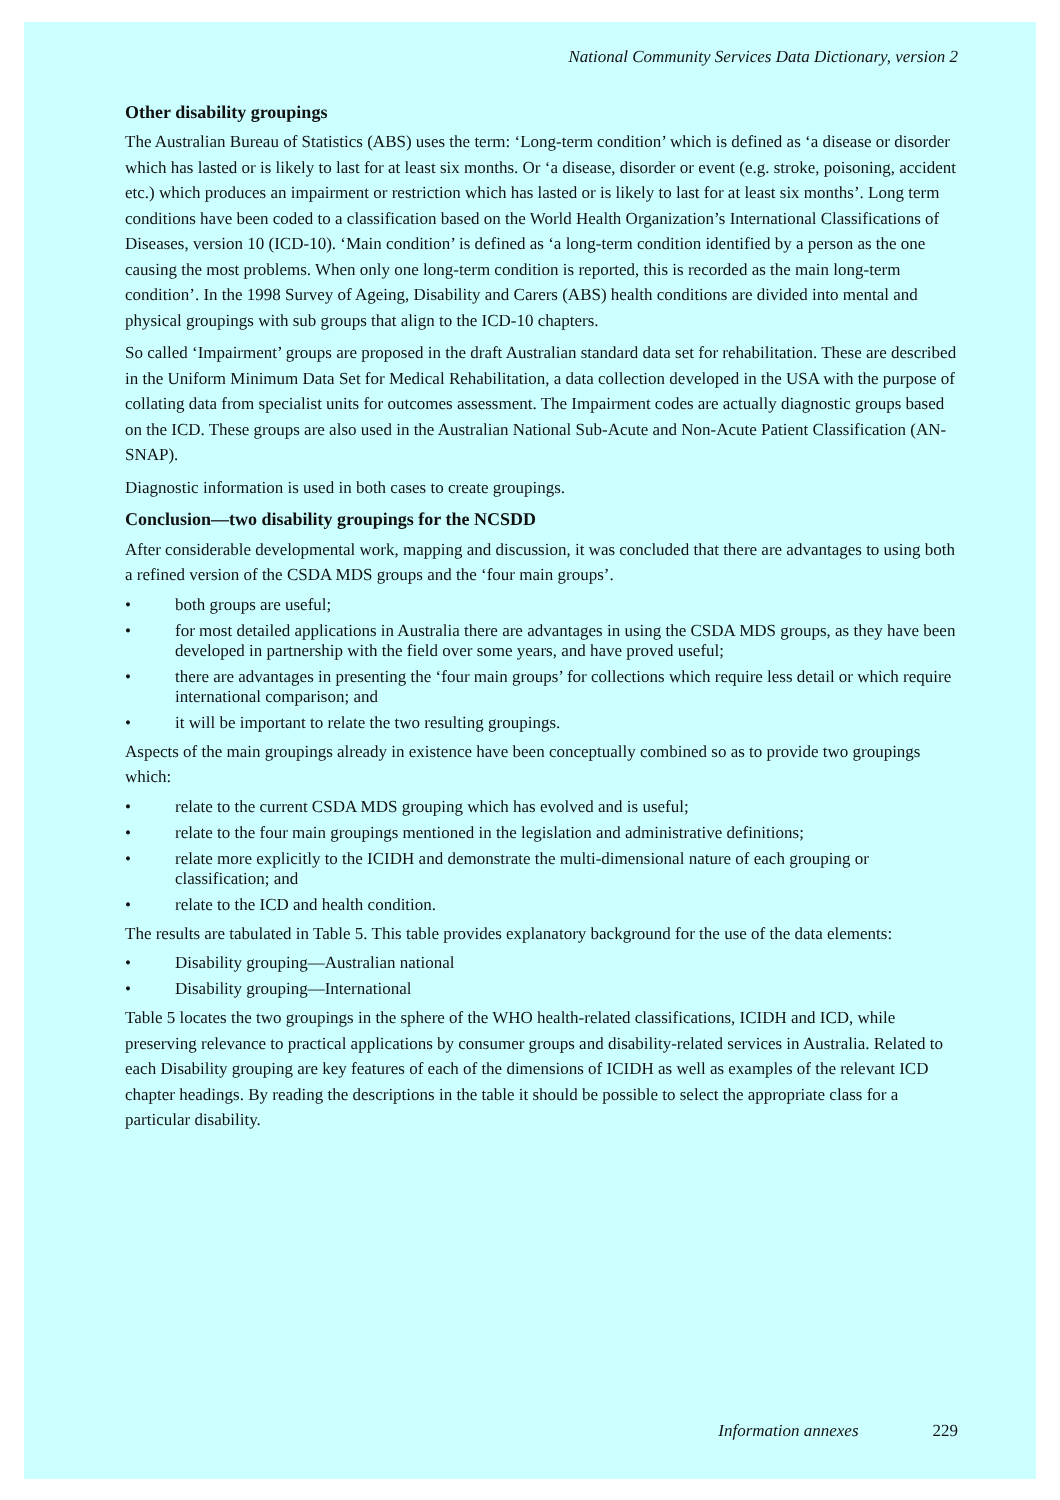National Community Services Data Dictionary, version 2
Other disability groupings
The Australian Bureau of Statistics (ABS) uses the term: ‘Long-term condition’ which is defined as ‘a disease or disorder which has lasted or is likely to last for at least six months. Or ‘a disease, disorder or event (e.g. stroke, poisoning, accident etc.) which produces an impairment or restriction which has lasted or is likely to last for at least six months’. Long term conditions have been coded to a classification based on the World Health Organization’s International Classifications of Diseases, version 10 (ICD-10). ‘Main condition’ is defined as ‘a long-term condition identified by a person as the one causing the most problems. When only one long-term condition is reported, this is recorded as the main long-term condition’. In the 1998 Survey of Ageing, Disability and Carers (ABS) health conditions are divided into mental and physical groupings with sub groups that align to the ICD-10 chapters.
So called ‘Impairment’ groups are proposed in the draft Australian standard data set for rehabilitation. These are described in the Uniform Minimum Data Set for Medical Rehabilitation, a data collection developed in the USA with the purpose of collating data from specialist units for outcomes assessment. The Impairment codes are actually diagnostic groups based on the ICD. These groups are also used in the Australian National Sub-Acute and Non-Acute Patient Classification (AN-SNAP).
Diagnostic information is used in both cases to create groupings.
Conclusion—two disability groupings for the NCSDD
After considerable developmental work, mapping and discussion, it was concluded that there are advantages to using both a refined version of the CSDA MDS groups and the ‘four main groups’.
• both groups are useful;
• for most detailed applications in Australia there are advantages in using the CSDA MDS groups, as they have been developed in partnership with the field over some years, and have proved useful;
• there are advantages in presenting the ‘four main groups’ for collections which require less detail or which require international comparison; and
• it will be important to relate the two resulting groupings.
Aspects of the main groupings already in existence have been conceptually combined so as to provide two groupings which:
• relate to the current CSDA MDS grouping which has evolved and is useful;
• relate to the four main groupings mentioned in the legislation and administrative definitions;
• relate more explicitly to the ICIDH and demonstrate the multi-dimensional nature of each grouping or classification; and
• relate to the ICD and health condition.
The results are tabulated in Table 5. This table provides explanatory background for the use of the data elements:
• Disability grouping—Australian national
• Disability grouping—International
Table 5 locates the two groupings in the sphere of the WHO health-related classifications, ICIDH and ICD, while preserving relevance to practical applications by consumer groups and disability-related services in Australia. Related to each Disability grouping are key features of each of the dimensions of ICIDH as well as examples of the relevant ICD chapter headings. By reading the descriptions in the table it should be possible to select the appropriate class for a particular disability.
Information annexes 229